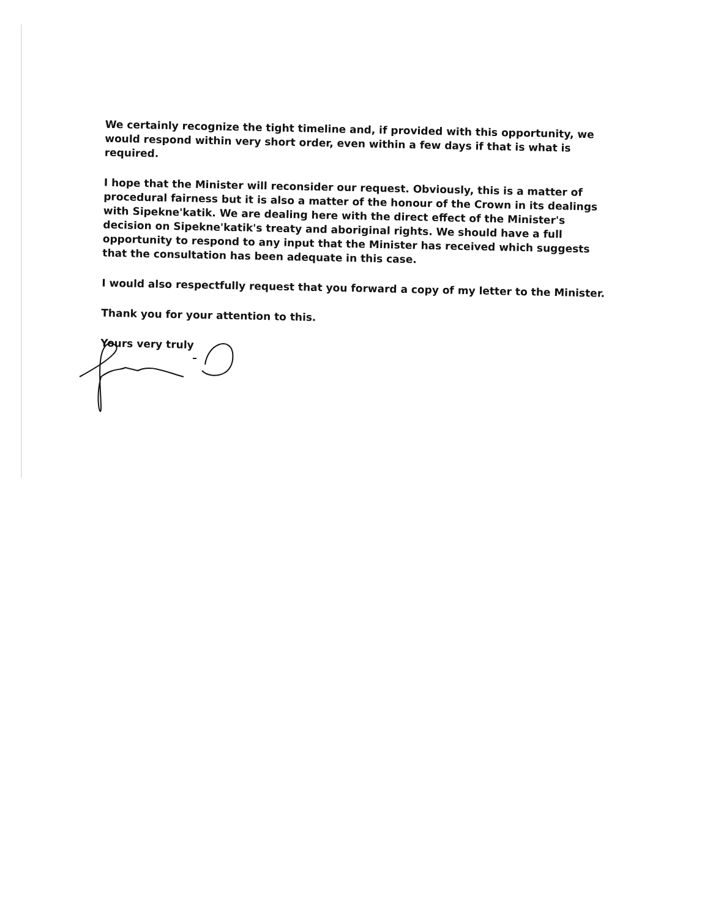We certainly recognize the tight timeline and, if provided with this opportunity, we would respond within very short order, even within a few days if that is what is required.
I hope that the Minister will reconsider our request. Obviously, this is a matter of procedural fairness but it is also a matter of the honour of the Crown in its dealings with Sipekne'katik. We are dealing here with the direct effect of the Minister's decision on Sipekne'katik's treaty and aboriginal rights. We should have a full opportunity to respond to any input that the Minister has received which suggests that the consultation has been adequate in this case.
I would also respectfully request that you forward a copy of my letter to the Minister.
Thank you for your attention to this.
Yours very truly